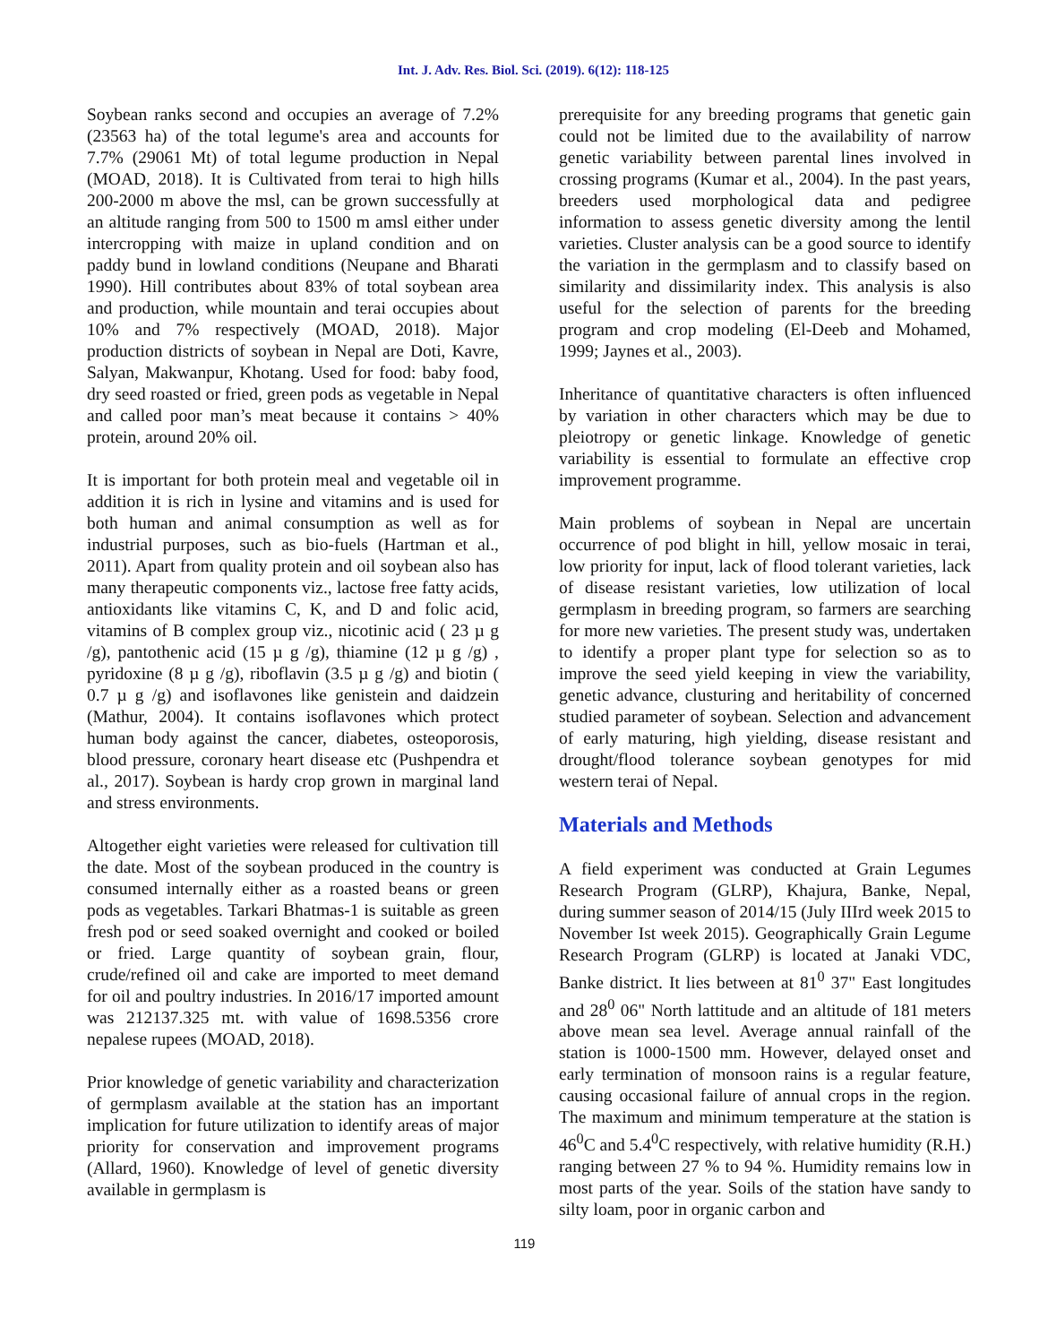Int. J. Adv. Res. Biol. Sci. (2019). 6(12): 118-125
Soybean ranks second and occupies an average of 7.2% (23563 ha) of the total legume's area and accounts for 7.7% (29061 Mt) of total legume production in Nepal (MOAD, 2018). It is Cultivated from terai to high hills 200-2000 m above the msl, can be grown successfully at an altitude ranging from 500 to 1500 m amsl either under intercropping with maize in upland condition and on paddy bund in lowland conditions (Neupane and Bharati 1990). Hill contributes about 83% of total soybean area and production, while mountain and terai occupies about 10% and 7% respectively (MOAD, 2018). Major production districts of soybean in Nepal are Doti, Kavre, Salyan, Makwanpur, Khotang. Used for food: baby food, dry seed roasted or fried, green pods as vegetable in Nepal and called poor man’s meat because it contains > 40% protein, around 20% oil.
It is important for both protein meal and vegetable oil in addition it is rich in lysine and vitamins and is used for both human and animal consumption as well as for industrial purposes, such as bio-fuels (Hartman et al., 2011). Apart from quality protein and oil soybean also has many therapeutic components viz., lactose free fatty acids, antioxidants like vitamins C, K, and D and folic acid, vitamins of B complex group viz., nicotinic acid ( 23 µ g /g), pantothenic acid (15 µ g /g), thiamine (12 µ g /g) , pyridoxine (8 µ g /g), riboflavin (3.5 µ g /g) and biotin ( 0.7 µ g /g) and isoflavones like genistein and daidzein (Mathur, 2004). It contains isoflavones which protect human body against the cancer, diabetes, osteoporosis, blood pressure, coronary heart disease etc (Pushpendra et al., 2017). Soybean is hardy crop grown in marginal land and stress environments.
Altogether eight varieties were released for cultivation till the date. Most of the soybean produced in the country is consumed internally either as a roasted beans or green pods as vegetables. Tarkari Bhatmas-1 is suitable as green fresh pod or seed soaked overnight and cooked or boiled or fried. Large quantity of soybean grain, flour, crude/refined oil and cake are imported to meet demand for oil and poultry industries. In 2016/17 imported amount was 212137.325 mt. with value of 1698.5356 crore nepalese rupees (MOAD, 2018).
Prior knowledge of genetic variability and characterization of germplasm available at the station has an important implication for future utilization to identify areas of major priority for conservation and improvement programs (Allard, 1960). Knowledge of level of genetic diversity available in germplasm is
prerequisite for any breeding programs that genetic gain could not be limited due to the availability of narrow genetic variability between parental lines involved in crossing programs (Kumar et al., 2004). In the past years, breeders used morphological data and pedigree information to assess genetic diversity among the lentil varieties. Cluster analysis can be a good source to identify the variation in the germplasm and to classify based on similarity and dissimilarity index. This analysis is also useful for the selection of parents for the breeding program and crop modeling (El-Deeb and Mohamed, 1999; Jaynes et al., 2003).
Inheritance of quantitative characters is often influenced by variation in other characters which may be due to pleiotropy or genetic linkage. Knowledge of genetic variability is essential to formulate an effective crop improvement programme.
Main problems of soybean in Nepal are uncertain occurrence of pod blight in hill, yellow mosaic in terai, low priority for input, lack of flood tolerant varieties, lack of disease resistant varieties, low utilization of local germplasm in breeding program, so farmers are searching for more new varieties. The present study was, undertaken to identify a proper plant type for selection so as to improve the seed yield keeping in view the variability, genetic advance, clusturing and heritability of concerned studied parameter of soybean. Selection and advancement of early maturing, high yielding, disease resistant and drought/flood tolerance soybean genotypes for mid western terai of Nepal.
Materials and Methods
A field experiment was conducted at Grain Legumes Research Program (GLRP), Khajura, Banke, Nepal, during summer season of 2014/15 (July IIIrd week 2015 to November Ist week 2015). Geographically Grain Legume Research Program (GLRP) is located at Janaki VDC, Banke district. It lies between at 81<sup>0</sup> 37" East longitudes and 28<sup>0</sup> 06" North lattitude and an altitude of 181 meters above mean sea level. Average annual rainfall of the station is 1000-1500 mm. However, delayed onset and early termination of monsoon rains is a regular feature, causing occasional failure of annual crops in the region. The maximum and minimum temperature at the station is 46<sup>0</sup>C and 5.4<sup>0</sup>C respectively, with relative humidity (R.H.) ranging between 27 % to 94 %. Humidity remains low in most parts of the year. Soils of the station have sandy to silty loam, poor in organic carbon and
119